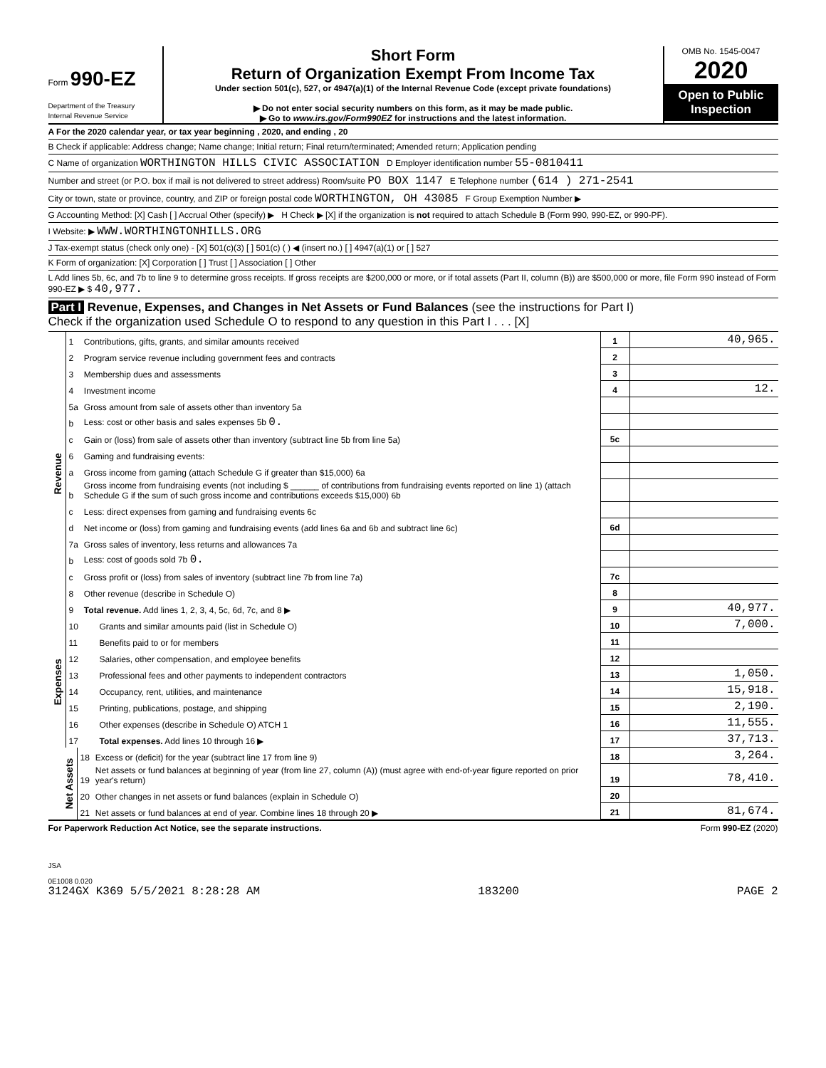Form 990-EZ
Department of the Treasury
Internal Revenue Service
Short Form
Return of Organization Exempt From Income Tax
Under section 501(c), 527, or 4947(a)(1) of the Internal Revenue Code (except private foundations)
▶ Do not enter social security numbers on this form, as it may be made public.
▶ Go to www.irs.gov/Form990EZ for instructions and the latest information.
OMB No. 1545-0047
2020
Open to Public Inspection
A For the 2020 calendar year, or tax year beginning , 2020, and ending , 20
B Check if applicable: Address change; Name change; Initial return; Final return/terminated; Amended return; Application pending
C Name of organization WORTHINGTON HILLS CIVIC ASSOCIATION D Employer identification number 55-0810411
Number and street (or P.O. box if mail is not delivered to street address) Room/suite PO BOX 1147 E Telephone number (614 ) 271-2541
City or town, state or province, country, and ZIP or foreign postal code WORTHINGTON, OH 43085 F Group Exemption Number ▶
G Accounting Method: [X] Cash [ ] Accrual Other (specify) ▶ H Check ▶ [X] if the organization is not required to attach Schedule B (Form 990, 990-EZ, or 990-PF).
I Website: ▶ WWW.WORTHINGTONHILLS.ORG
J Tax-exempt status (check only one) - [X] 501(c)(3) [ ] 501(c) ( ) ◀ (insert no.) [ ] 4947(a)(1) or [ ] 527
K Form of organization: [X] Corporation [ ] Trust [ ] Association [ ] Other
L Add lines 5b, 6c, and 7b to line 9 to determine gross receipts. If gross receipts are $200,000 or more, or if total assets (Part II, column (B)) are $500,000 or more, file Form 990 instead of Form 990-EZ ▶ $ 40,977.
Part I Revenue, Expenses, and Changes in Net Assets or Fund Balances (see the instructions for Part I)
Check if the organization used Schedule O to respond to any question in this Part I . . . [X]
| Revenue | 1 | Contributions, gifts, grants, and similar amounts received | 1 | 40,965. |
| | 2 | Program service revenue including government fees and contracts | 2 | |
| | 3 | Membership dues and assessments | 3 | |
| | 4 | Investment income | 4 | 12. |
| | 5a | Gross amount from sale of assets other than inventory 5a | | |
| | b | Less: cost or other basis and sales expenses 5b 0. | | |
| | c | Gain or (loss) from sale of assets other than inventory (subtract line 5b from line 5a) | 5c | |
| | 6 | Gaming and fundraising events: | | |
| | a | Gross income from gaming (attach Schedule G if greater than $15,000) 6a | | |
| | b | Gross income from fundraising events (not including $ ______ of contributions from fundraising events reported on line 1) (attach Schedule G if the sum of such gross income and contributions exceeds $15,000) 6b | | |
| | c | Less: direct expenses from gaming and fundraising events 6c | | |
| | d | Net income or (loss) from gaming and fundraising events (add lines 6a and 6b and subtract line 6c) | 6d | |
| | 7a | Gross sales of inventory, less returns and allowances 7a | | |
| | b | Less: cost of goods sold 7b 0. | | |
| | c | Gross profit or (loss) from sales of inventory (subtract line 7b from line 7a) | 7c | |
| | 8 | Other revenue (describe in Schedule O) | 8 | |
| | 9 | Total revenue. Add lines 1, 2, 3, 4, 5c, 6d, 7c, and 8 ▶ | 9 | 40,977. |
| Expenses | 10 | Grants and similar amounts paid (list in Schedule O) | 10 | 7,000. |
| | 11 | Benefits paid to or for members | 11 | |
| | 12 | Salaries, other compensation, and employee benefits | 12 | |
| | 13 | Professional fees and other payments to independent contractors | 13 | 1,050. |
| | 14 | Occupancy, rent, utilities, and maintenance | 14 | 15,918. |
| | 15 | Printing, publications, postage, and shipping | 15 | 2,190. |
| | 16 | Other expenses (describe in Schedule O) ATCH 1 | 16 | 11,555. |
| | 17 | Total expenses. Add lines 10 through 16 ▶ | 17 | 37,713. |
| Net Assets | 18 | Excess or (deficit) for the year (subtract line 17 from line 9) | 18 | 3,264. |
| | 19 | Net assets or fund balances at beginning of year (from line 27, column (A)) (must agree with end-of-year figure reported on prior year's return) | 19 | 78,410. |
| | 20 | Other changes in net assets or fund balances (explain in Schedule O) | 20 | |
| | 21 | Net assets or fund balances at end of year. Combine lines 18 through 20 ▶ | 21 | 81,674. |
For Paperwork Reduction Act Notice, see the separate instructions. Form 990-EZ (2020)
JSA
0E1008 0.020
3124GX K369 5/5/2021 8:28:28 AM 183200 PAGE 2